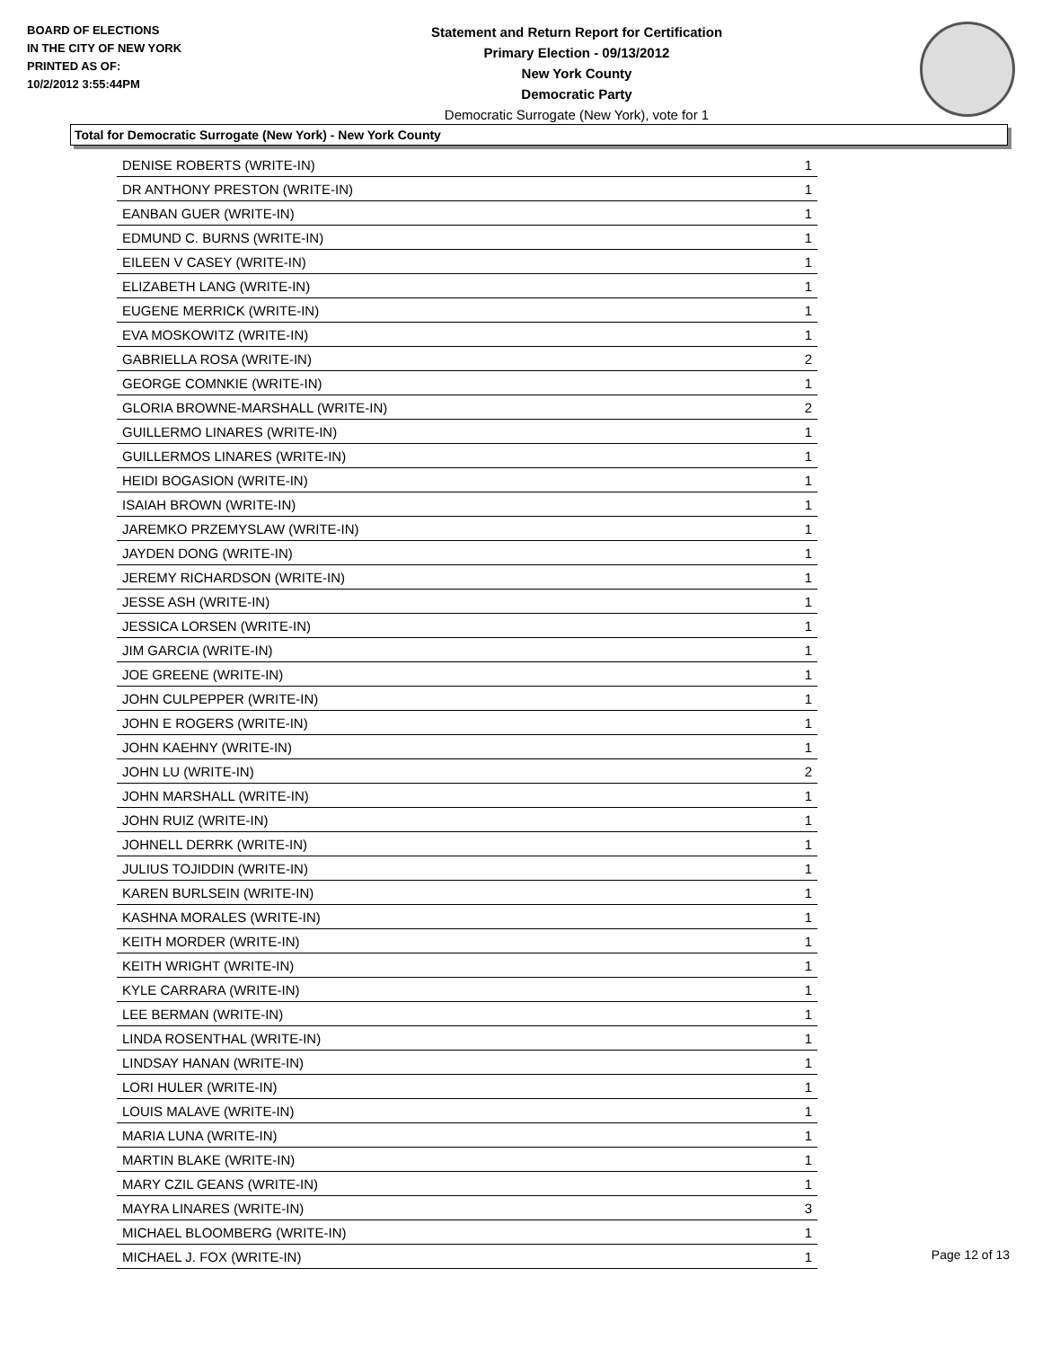BOARD OF ELECTIONS
IN THE CITY OF NEW YORK
PRINTED AS OF:
10/2/2012 3:55:44PM
Statement and Return Report for Certification
Primary Election - 09/13/2012
New York County
Democratic Party
Democratic Surrogate (New York), vote for 1
Total for Democratic Surrogate (New York) - New York County
| DENISE ROBERTS (WRITE-IN) | 1 |
| DR ANTHONY PRESTON (WRITE-IN) | 1 |
| EANBAN GUER (WRITE-IN) | 1 |
| EDMUND C. BURNS (WRITE-IN) | 1 |
| EILEEN V CASEY (WRITE-IN) | 1 |
| ELIZABETH LANG (WRITE-IN) | 1 |
| EUGENE MERRICK (WRITE-IN) | 1 |
| EVA MOSKOWITZ (WRITE-IN) | 1 |
| GABRIELLA ROSA (WRITE-IN) | 2 |
| GEORGE COMNKIE (WRITE-IN) | 1 |
| GLORIA BROWNE-MARSHALL (WRITE-IN) | 2 |
| GUILLERMO LINARES (WRITE-IN) | 1 |
| GUILLERMOS LINARES (WRITE-IN) | 1 |
| HEIDI BOGASION (WRITE-IN) | 1 |
| ISAIAH BROWN (WRITE-IN) | 1 |
| JAREMKO PRZEMYSLAW (WRITE-IN) | 1 |
| JAYDEN DONG (WRITE-IN) | 1 |
| JEREMY RICHARDSON (WRITE-IN) | 1 |
| JESSE ASH (WRITE-IN) | 1 |
| JESSICA LORSEN (WRITE-IN) | 1 |
| JIM GARCIA (WRITE-IN) | 1 |
| JOE GREENE (WRITE-IN) | 1 |
| JOHN CULPEPPER (WRITE-IN) | 1 |
| JOHN E ROGERS (WRITE-IN) | 1 |
| JOHN KAEHNY (WRITE-IN) | 1 |
| JOHN LU (WRITE-IN) | 2 |
| JOHN MARSHALL (WRITE-IN) | 1 |
| JOHN RUIZ (WRITE-IN) | 1 |
| JOHNELL DERRK (WRITE-IN) | 1 |
| JULIUS TOJIDDIN (WRITE-IN) | 1 |
| KAREN BURLSEIN (WRITE-IN) | 1 |
| KASHNA MORALES (WRITE-IN) | 1 |
| KEITH MORDER (WRITE-IN) | 1 |
| KEITH WRIGHT (WRITE-IN) | 1 |
| KYLE CARRARA (WRITE-IN) | 1 |
| LEE BERMAN (WRITE-IN) | 1 |
| LINDA ROSENTHAL (WRITE-IN) | 1 |
| LINDSAY HANAN (WRITE-IN) | 1 |
| LORI HULER (WRITE-IN) | 1 |
| LOUIS MALAVE (WRITE-IN) | 1 |
| MARIA LUNA (WRITE-IN) | 1 |
| MARTIN BLAKE (WRITE-IN) | 1 |
| MARY CZIL GEANS (WRITE-IN) | 1 |
| MAYRA LINARES (WRITE-IN) | 3 |
| MICHAEL BLOOMBERG (WRITE-IN) | 1 |
| MICHAEL J. FOX (WRITE-IN) | 1 |
Page 12 of 13